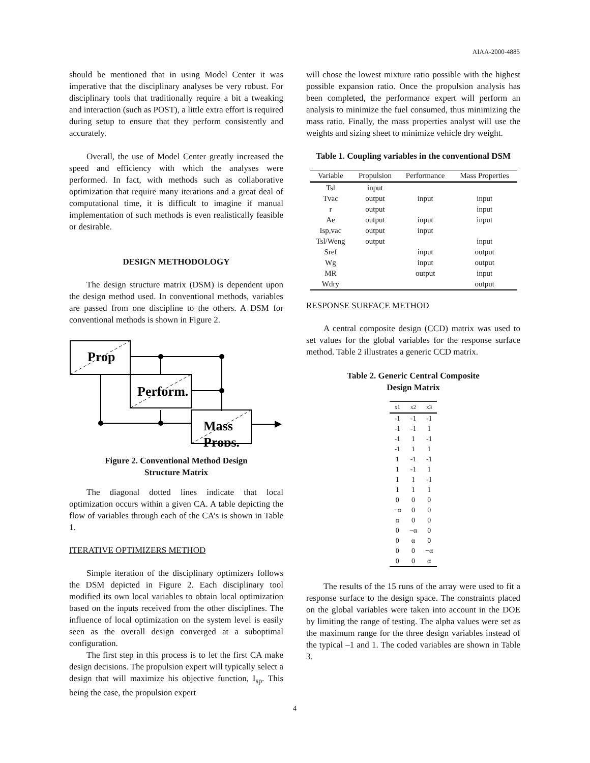AIAA-2000-4885
should be mentioned that in using Model Center it was imperative that the disciplinary analyses be very robust. For disciplinary tools that traditionally require a bit a tweaking and interaction (such as POST), a little extra effort is required during setup to ensure that they perform consistently and accurately.
Overall, the use of Model Center greatly increased the speed and efficiency with which the analyses were performed. In fact, with methods such as collaborative optimization that require many iterations and a great deal of computational time, it is difficult to imagine if manual implementation of such methods is even realistically feasible or desirable.
DESIGN METHODOLOGY
The design structure matrix (DSM) is dependent upon the design method used. In conventional methods, variables are passed from one discipline to the others. A DSM for conventional methods is shown in Figure 2.
Prop
Perform.
Mass
Props.
Figure 2. Conventional Method Design
Structure Matrix
The diagonal dotted lines indicate that local optimization occurs within a given CA. A table depicting the flow of variables through each of the CA’s is shown in Table 1.
ITERATIVE OPTIMIZERS METHOD
Simple iteration of the disciplinary optimizers follows the DSM depicted in Figure 2. Each disciplinary tool modified its own local variables to obtain local optimization based on the inputs received from the other disciplines. The influence of local optimization on the system level is easily seen as the overall design converged at a suboptimal configuration.
The first step in this process is to let the first CA make design decisions. The propulsion expert will typically select a design that will maximize his objective function, I<sub>sp</sub>. This being the case, the propulsion expert
will chose the lowest mixture ratio possible with the highest possible expansion ratio. Once the propulsion analysis has been completed, the performance expert will perform an analysis to minimize the fuel consumed, thus minimizing the mass ratio. Finally, the mass properties analyst will use the weights and sizing sheet to minimize vehicle dry weight.
Table 1. Coupling variables in the conventional DSM
| Variable | Propulsion | Performance | Mass Properties |
| --- | --- | --- | --- |
| Tsl | input | | |
| Tvac | output | input | input |
| r | output | | input |
| Ae | output | input | input |
| Isp,vac | output | input | |
| Tsl/Weng | output | | input |
| Sref | | input | output |
| Wg | | input | output |
| MR | | output | input |
| Wdry | | | output |
RESPONSE SURFACE METHOD
A central composite design (CCD) matrix was used to set values for the global variables for the response surface method. Table 2 illustrates a generic CCD matrix.
Table 2. Generic Central Composite
Design Matrix
| x1 | x2 | x3 |
| --- | --- | --- |
| -1 | -1 | -1 |
| -1 | -1 | 1 |
| -1 | 1 | -1 |
| -1 | 1 | 1 |
| 1 | -1 | -1 |
| 1 | -1 | 1 |
| 1 | 1 | -1 |
| 1 | 1 | 1 |
| 0 | 0 | 0 |
| −α | 0 | 0 |
| α | 0 | 0 |
| 0 | −α | 0 |
| 0 | α | 0 |
| 0 | 0 | −α |
| 0 | 0 | α |
The results of the 15 runs of the array were used to fit a response surface to the design space. The constraints placed on the global variables were taken into account in the DOE by limiting the range of testing. The alpha values were set as the maximum range for the three design variables instead of the typical –1 and 1. The coded variables are shown in Table 3.
4